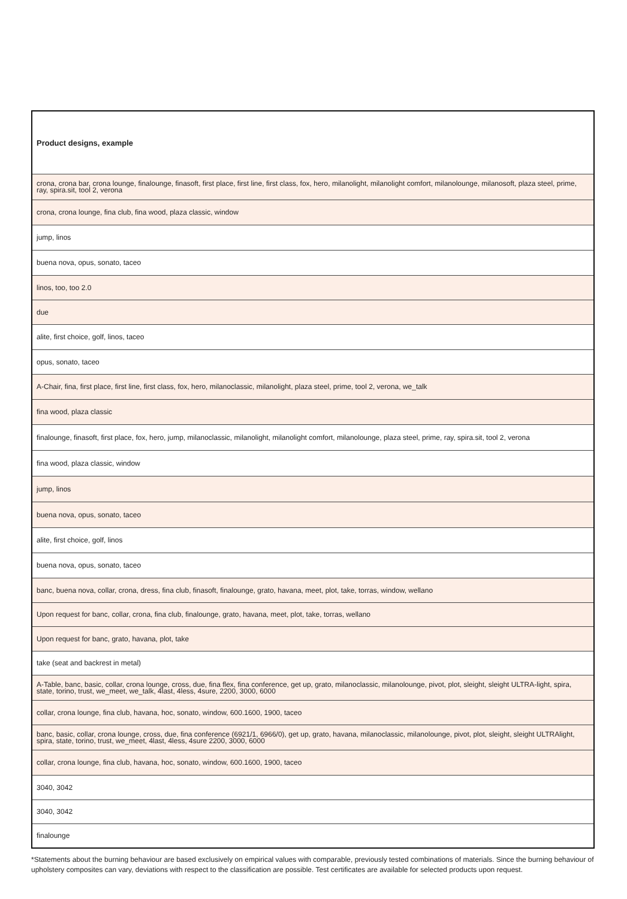| Product designs, example |
| --- |
| crona, crona bar, crona lounge, finalounge, finasoft, first place, first line, first class, fox, hero, milanolight, milanolight comfort, milanolounge, milanosoft, plaza steel, prime, ray, spira.sit, tool 2, verona |
| crona, crona lounge, fina club, fina wood, plaza classic, window |
| jump, linos |
| buena nova, opus, sonato, taceo |
| linos, too, too 2.0 |
| due |
| alite, first choice, golf, linos, taceo |
| opus, sonato, taceo |
| A-Chair, fina, first place, first line, first class, fox, hero, milanoclassic, milanolight, plaza steel, prime, tool 2, verona, we_talk |
| fina wood, plaza classic |
| finalounge, finasoft, first place, fox, hero, jump, milanoclassic, milanolight, milanolight comfort, milanolounge, plaza steel, prime, ray, spira.sit, tool 2, verona |
| fina wood, plaza classic, window |
| jump, linos |
| buena nova, opus, sonato, taceo |
| alite, first choice, golf, linos |
| buena nova, opus, sonato, taceo |
| banc, buena nova, collar, crona, dress, fina club, finasoft, finalounge, grato, havana, meet, plot, take, torras, window, wellano |
| Upon request for banc, collar, crona, fina club, finalounge, grato, havana, meet, plot, take, torras, wellano |
| Upon request for banc, grato, havana, plot, take |
| take (seat and backrest in metal) |
| A-Table, banc, basic, collar, crona lounge, cross, due, fina flex, fina conference, get up, grato, milanoclassic, milanolounge, pivot, plot, sleight, sleight ULTRA-light, spira, state, torino, trust, we_meet, we_talk, 4last, 4less, 4sure, 2200, 3000, 6000 |
| collar, crona lounge, fina club, havana, hoc, sonato, window, 600.1600, 1900, taceo |
| banc, basic, collar, crona lounge, cross, due, fina conference (6921/1, 6966/0), get up, grato, havana, milanoclassic, milanolounge, pivot, plot, sleight, sleight ULTRAlight, spira, state, torino, trust, we_meet, 4last, 4less, 4sure 2200, 3000, 6000 |
| collar, crona lounge, fina club, havana, hoc, sonato, window, 600.1600, 1900, taceo |
| 3040, 3042 |
| 3040, 3042 |
| finalounge |
*Statements about the burning behaviour are based exclusively on empirical values with comparable, previously tested combinations of materials. Since the burning behaviour of upholstery composites can vary, deviations with respect to the classification are possible. Test certificates are available for selected products upon request.